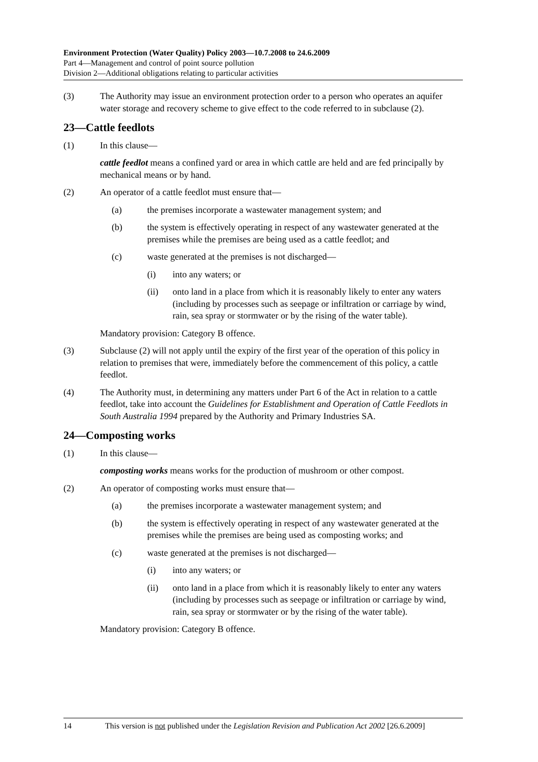Environment Protection (Water Quality) Policy 2003—10.7.2008 to 24.6.2009
Part 4—Management and control of point source pollution
Division 2—Additional obligations relating to particular activities
(3) The Authority may issue an environment protection order to a person who operates an aquifer water storage and recovery scheme to give effect to the code referred to in subclause (2).
23—Cattle feedlots
(1) In this clause—
cattle feedlot means a confined yard or area in which cattle are held and are fed principally by mechanical means or by hand.
(2) An operator of a cattle feedlot must ensure that—
(a) the premises incorporate a wastewater management system; and
(b) the system is effectively operating in respect of any wastewater generated at the premises while the premises are being used as a cattle feedlot; and
(c) waste generated at the premises is not discharged—
(i) into any waters; or
(ii) onto land in a place from which it is reasonably likely to enter any waters (including by processes such as seepage or infiltration or carriage by wind, rain, sea spray or stormwater or by the rising of the water table).
Mandatory provision: Category B offence.
(3) Subclause (2) will not apply until the expiry of the first year of the operation of this policy in relation to premises that were, immediately before the commencement of this policy, a cattle feedlot.
(4) The Authority must, in determining any matters under Part 6 of the Act in relation to a cattle feedlot, take into account the Guidelines for Establishment and Operation of Cattle Feedlots in South Australia 1994 prepared by the Authority and Primary Industries SA.
24—Composting works
(1) In this clause—
composting works means works for the production of mushroom or other compost.
(2) An operator of composting works must ensure that—
(a) the premises incorporate a wastewater management system; and
(b) the system is effectively operating in respect of any wastewater generated at the premises while the premises are being used as composting works; and
(c) waste generated at the premises is not discharged—
(i) into any waters; or
(ii) onto land in a place from which it is reasonably likely to enter any waters (including by processes such as seepage or infiltration or carriage by wind, rain, sea spray or stormwater or by the rising of the water table).
Mandatory provision: Category B offence.
14 This version is not published under the Legislation Revision and Publication Act 2002 [26.6.2009]